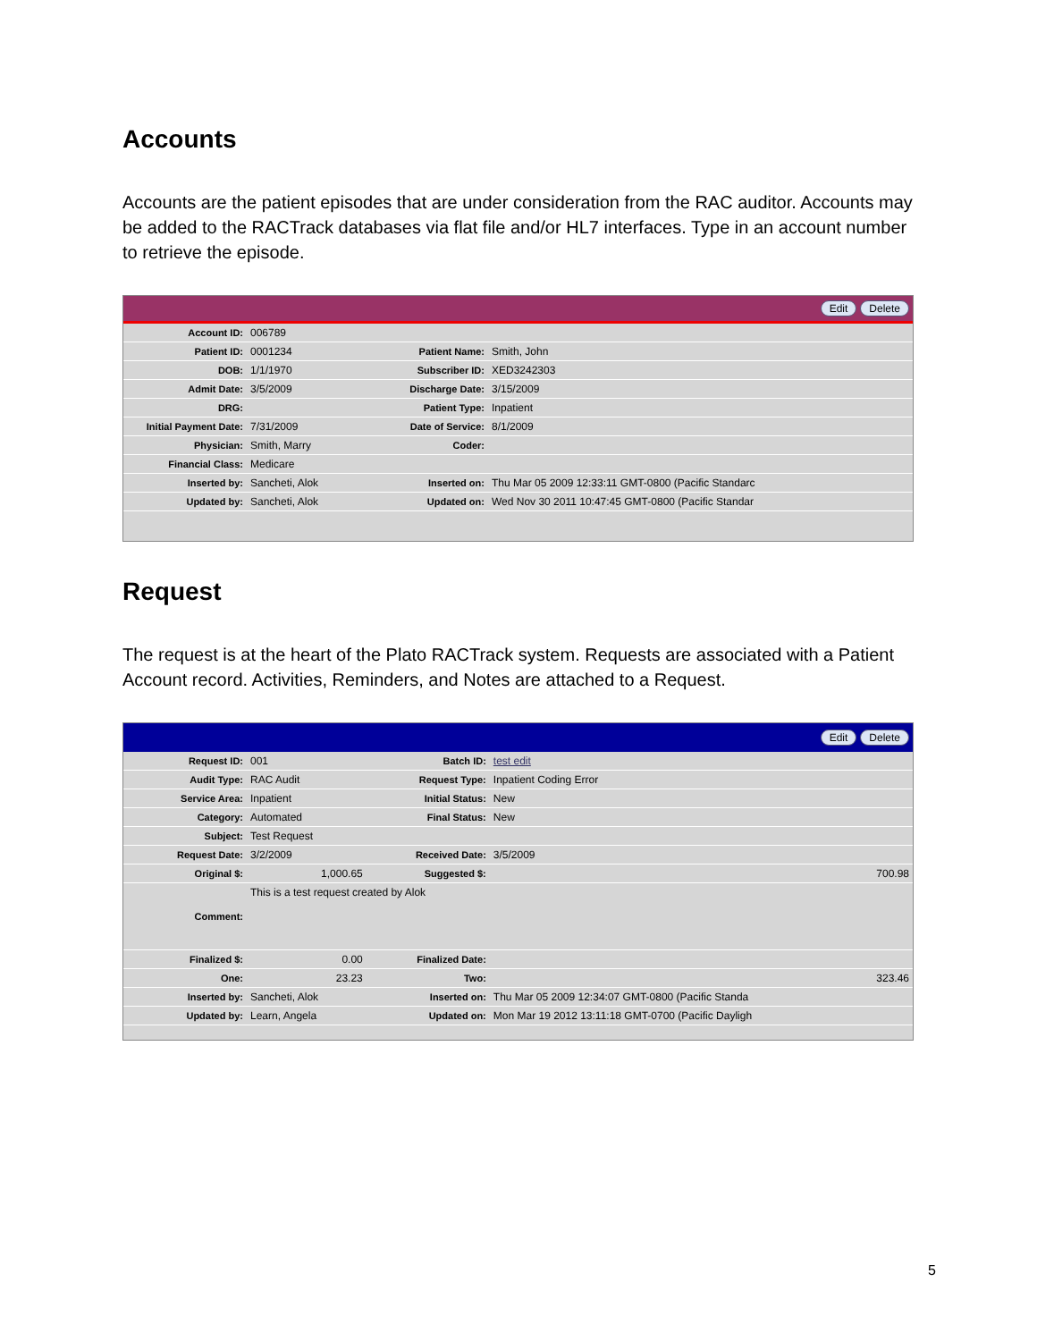Accounts
Accounts are the patient episodes that are under consideration from the RAC auditor. Accounts may be added to the RACTrack databases via flat file and/or HL7 interfaces. Type in an account number to retrieve the episode.
Edit Delete
| Account ID: | 006789 | | |
| Patient ID: | 0001234 | Patient Name: | Smith, John |
| DOB: | 1/1/1970 | Subscriber ID: | XED3242303 |
| Admit Date: | 3/5/2009 | Discharge Date: | 3/15/2009 |
| DRG: | | Patient Type: | Inpatient |
| Initial Payment Date: | 7/31/2009 | Date of Service: | 8/1/2009 |
| Physician: | Smith, Marry | Coder: | |
| Financial Class: | Medicare | | |
| Inserted by: | Sancheti, Alok | Inserted on: | Thu Mar 05 2009 12:33:11 GMT-0800 (Pacific Standarc |
| Updated by: | Sancheti, Alok | Updated on: | Wed Nov 30 2011 10:47:45 GMT-0800 (Pacific Standar |
Request
The request is at the heart of the Plato RACTrack system. Requests are associated with a Patient Account record. Activities, Reminders, and Notes are attached to a Request.
Edit Delete
| Request ID: | 001 | Batch ID: | test edit |
| Audit Type: | RAC Audit | Request Type: | Inpatient Coding Error |
| Service Area: | Inpatient | Initial Status: | New |
| Category: | Automated | Final Status: | New |
| Subject: | Test Request | | |
| Request Date: | 3/2/2009 | Received Date: | 3/5/2009 |
| Original $: | 1,000.65 | Suggested $: | 700.98 |
| Comment: | This is a test request created by Alok | | |
| Finalized $: | 0.00 | Finalized Date: | |
| One: | 23.23 | Two: | 323.46 |
| Inserted by: | Sancheti, Alok | Inserted on: | Thu Mar 05 2009 12:34:07 GMT-0800 (Pacific Standa |
| Updated by: | Learn, Angela | Updated on: | Mon Mar 19 2012 13:11:18 GMT-0700 (Pacific Dayligh |
5